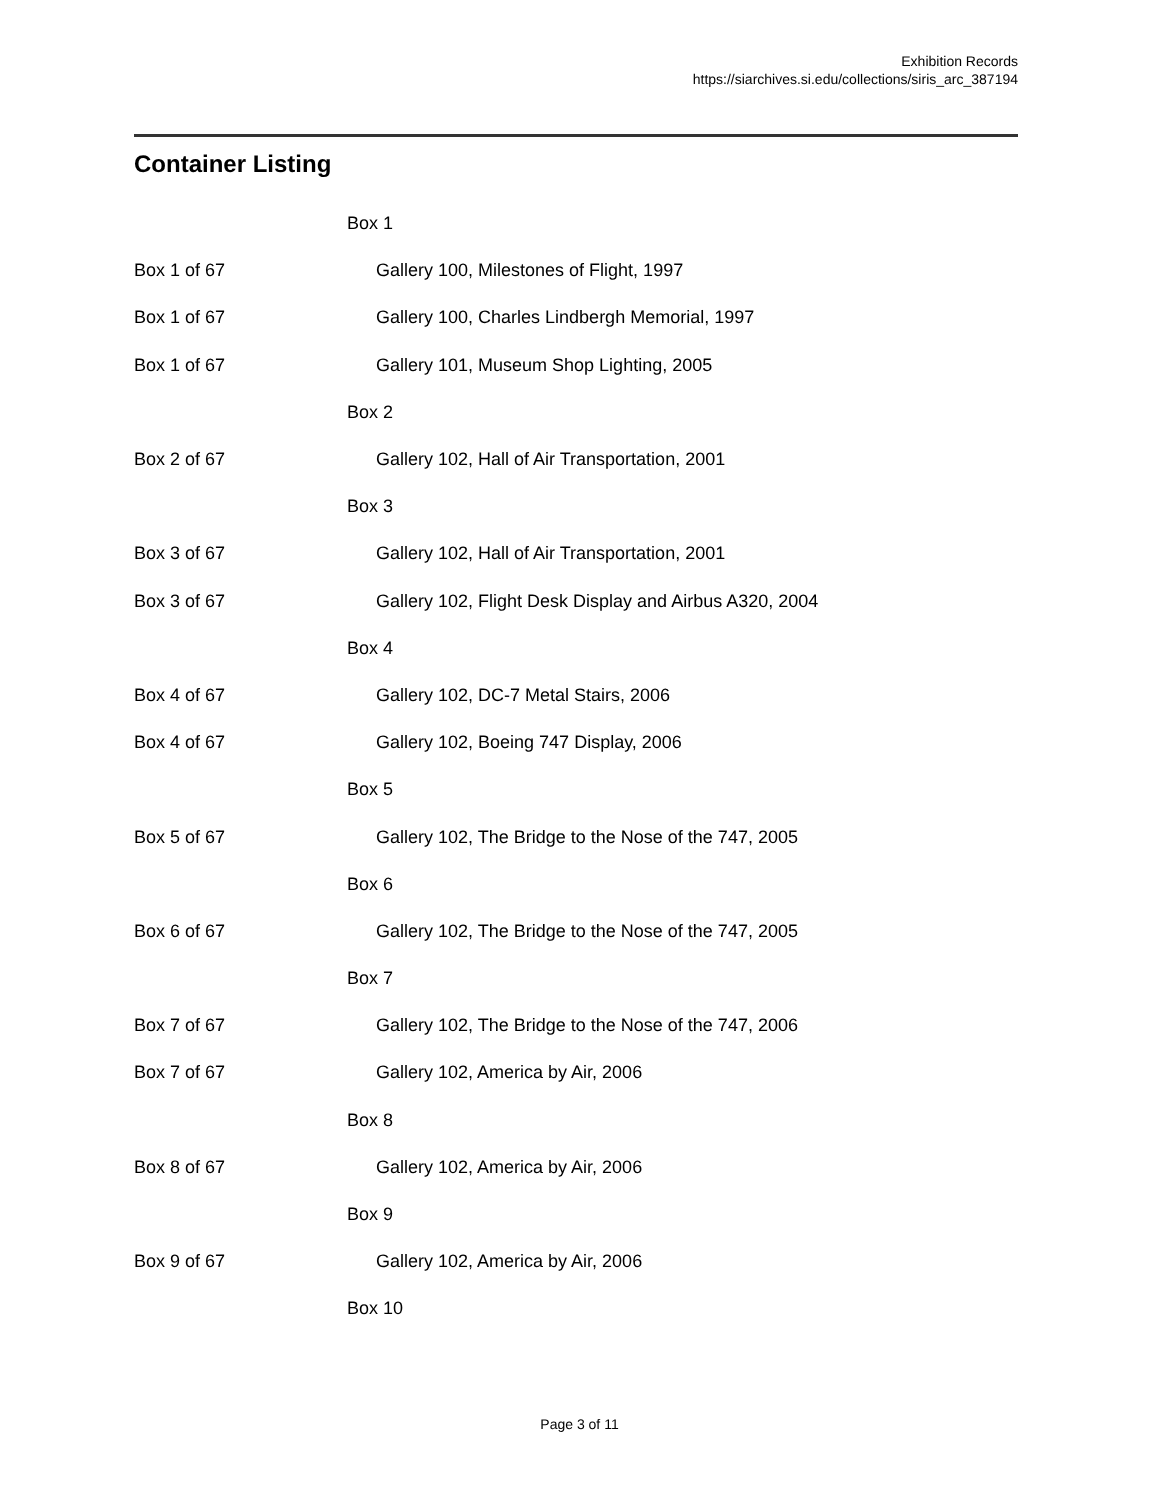Exhibition Records
https://siarchives.si.edu/collections/siris_arc_387194
Container Listing
| | Box 1 |
| Box 1 of 67 | Gallery 100, Milestones of Flight, 1997 |
| Box 1 of 67 | Gallery 100, Charles Lindbergh Memorial, 1997 |
| Box 1 of 67 | Gallery 101, Museum Shop Lighting, 2005 |
| | Box 2 |
| Box 2 of 67 | Gallery 102, Hall of Air Transportation, 2001 |
| | Box 3 |
| Box 3 of 67 | Gallery 102, Hall of Air Transportation, 2001 |
| Box 3 of 67 | Gallery 102, Flight Desk Display and Airbus A320, 2004 |
| | Box 4 |
| Box 4 of 67 | Gallery 102, DC-7 Metal Stairs, 2006 |
| Box 4 of 67 | Gallery 102, Boeing 747 Display, 2006 |
| | Box 5 |
| Box 5 of 67 | Gallery 102, The Bridge to the Nose of the 747, 2005 |
| | Box 6 |
| Box 6 of 67 | Gallery 102, The Bridge to the Nose of the 747, 2005 |
| | Box 7 |
| Box 7 of 67 | Gallery 102, The Bridge to the Nose of the 747, 2006 |
| Box 7 of 67 | Gallery 102, America by Air, 2006 |
| | Box 8 |
| Box 8 of 67 | Gallery 102, America by Air, 2006 |
| | Box 9 |
| Box 9 of 67 | Gallery 102, America by Air, 2006 |
| | Box 10 |
Page 3 of 11